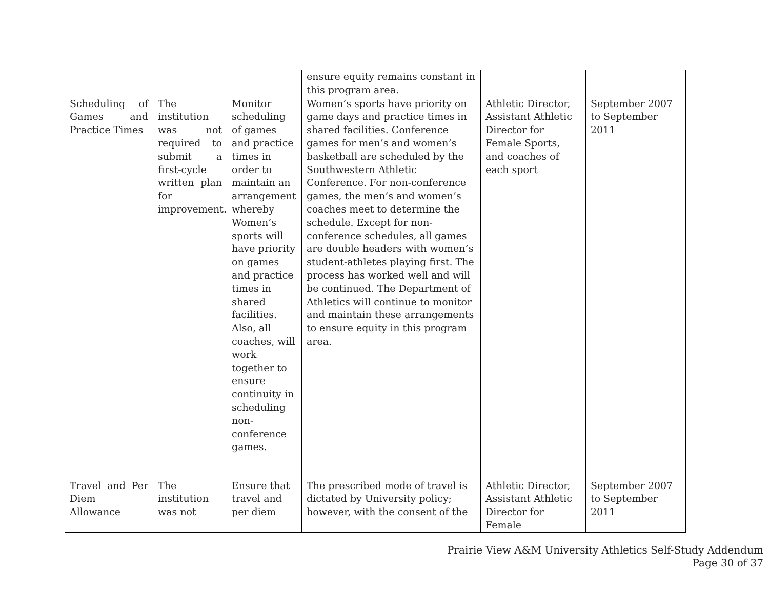| | | | ensure equity remains constant in this program area. | | |
| Scheduling of Games and Practice Times | The institution was not required to submit a first-cycle written plan for improvement. | Monitor scheduling of games and practice times in order to maintain an arrangement whereby Women’s sports will have priority on games and practice times in shared facilities. Also, all coaches, will work together to ensure continuity in scheduling non-conference games. | Women’s sports have priority on game days and practice times in shared facilities. Conference games for men’s and women’s basketball are scheduled by the Southwestern Athletic Conference. For non-conference games, the men’s and women’s coaches meet to determine the schedule. Except for non-conference schedules, all games are double headers with women’s student-athletes playing first. The process has worked well and will be continued. The Department of Athletics will continue to monitor and maintain these arrangements to ensure equity in this program area. | Athletic Director, Assistant Athletic Director for Female Sports, and coaches of each sport | September 2007 to September 2011 |
| Travel and Per Diem Allowance | The institution was not | Ensure that travel and per diem | The prescribed mode of travel is dictated by University policy; however, with the consent of the | Athletic Director, Assistant Athletic Director for Female | September 2007 to September 2011 |
Prairie View A&M University Athletics Self-Study Addendum
Page 30 of 37